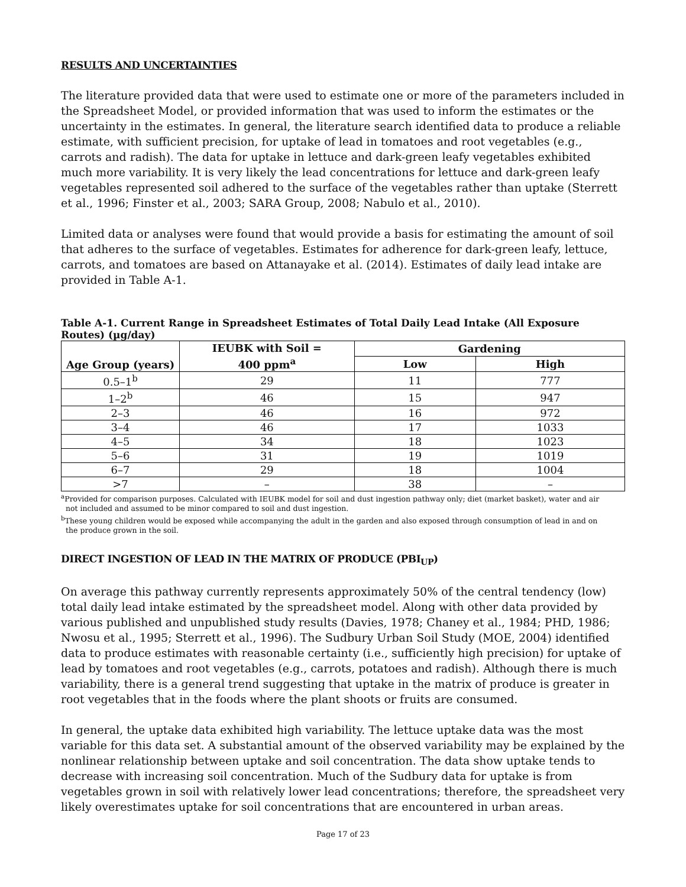RESULTS AND UNCERTAINTIES
The literature provided data that were used to estimate one or more of the parameters included in the Spreadsheet Model, or provided information that was used to inform the estimates or the uncertainty in the estimates. In general, the literature search identified data to produce a reliable estimate, with sufficient precision, for uptake of lead in tomatoes and root vegetables (e.g., carrots and radish). The data for uptake in lettuce and dark-green leafy vegetables exhibited much more variability. It is very likely the lead concentrations for lettuce and dark-green leafy vegetables represented soil adhered to the surface of the vegetables rather than uptake (Sterrett et al., 1996; Finster et al., 2003; SARA Group, 2008; Nabulo et al., 2010).
Limited data or analyses were found that would provide a basis for estimating the amount of soil that adheres to the surface of vegetables. Estimates for adherence for dark-green leafy, lettuce, carrots, and tomatoes are based on Attanayake et al. (2014). Estimates of daily lead intake are provided in Table A-1.
Table A-1. Current Range in Spreadsheet Estimates of Total Daily Lead Intake (All Exposure Routes) (µg/day)
| Age Group (years) | IEUBK with Soil = 400 ppm<sup>a</sup> | Gardening | |
| --- | --- | --- | --- |
| | | Low | High |
| 0.5–1<sup>b</sup> | 29 | 11 | 777 |
| 1–2<sup>b</sup> | 46 | 15 | 947 |
| 2–3 | 46 | 16 | 972 |
| 3–4 | 46 | 17 | 1033 |
| 4–5 | 34 | 18 | 1023 |
| 5–6 | 31 | 19 | 1019 |
| 6–7 | 29 | 18 | 1004 |
| >7 | – | 38 | – |
<sup>a</sup> Provided for comparison purposes. Calculated with IEUBK model for soil and dust ingestion pathway only; diet (market basket), water and air
not included and assumed to be minor compared to soil and dust ingestion.
<sup>b</sup> These young children would be exposed while accompanying the adult in the garden and also exposed through consumption of lead in and on
the produce grown in the soil.
DIRECT INGESTION OF LEAD IN THE MATRIX OF PRODUCE (PBI<sub>UP</sub>)
On average this pathway currently represents approximately 50% of the central tendency (low) total daily lead intake estimated by the spreadsheet model. Along with other data provided by various published and unpublished study results (Davies, 1978; Chaney et al., 1984; PHD, 1986; Nwosu et al., 1995; Sterrett et al., 1996). The Sudbury Urban Soil Study (MOE, 2004) identified data to produce estimates with reasonable certainty (i.e., sufficiently high precision) for uptake of lead by tomatoes and root vegetables (e.g., carrots, potatoes and radish). Although there is much variability, there is a general trend suggesting that uptake in the matrix of produce is greater in root vegetables that in the foods where the plant shoots or fruits are consumed.
In general, the uptake data exhibited high variability. The lettuce uptake data was the most variable for this data set. A substantial amount of the observed variability may be explained by the nonlinear relationship between uptake and soil concentration. The data show uptake tends to decrease with increasing soil concentration. Much of the Sudbury data for uptake is from vegetables grown in soil with relatively lower lead concentrations; therefore, the spreadsheet very likely overestimates uptake for soil concentrations that are encountered in urban areas.
Page 17 of 23